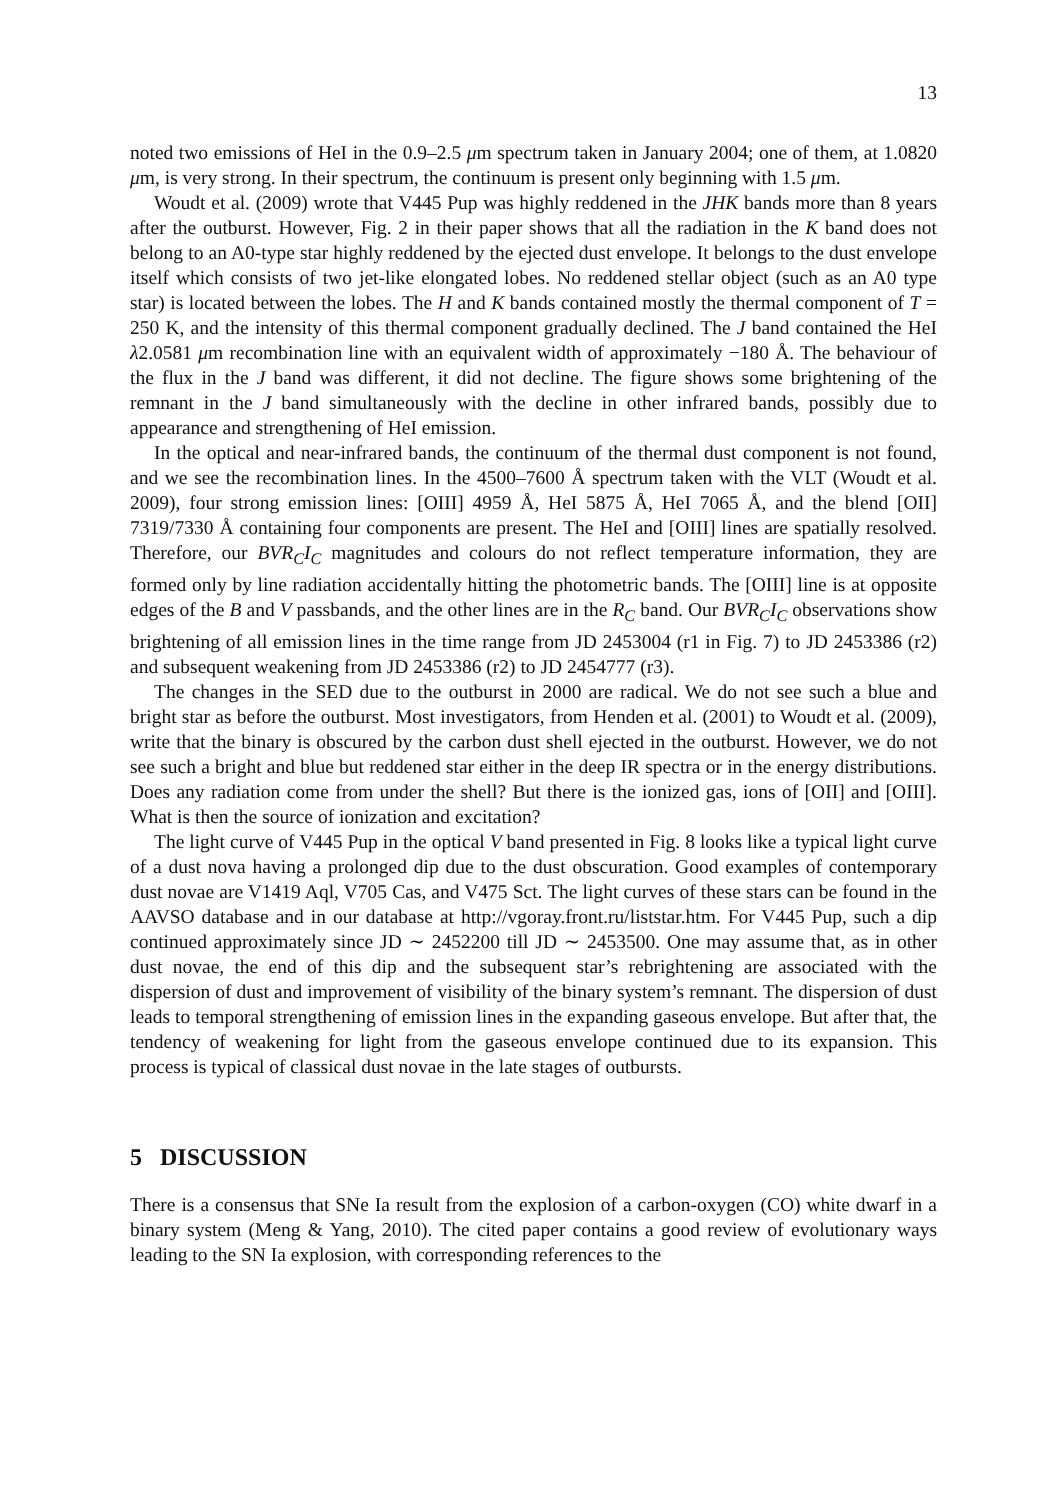13
noted two emissions of HeI in the 0.9–2.5 μm spectrum taken in January 2004; one of them, at 1.0820 μm, is very strong. In their spectrum, the continuum is present only beginning with 1.5 μm.
Woudt et al. (2009) wrote that V445 Pup was highly reddened in the JHK bands more than 8 years after the outburst. However, Fig. 2 in their paper shows that all the radiation in the K band does not belong to an A0-type star highly reddened by the ejected dust envelope. It belongs to the dust envelope itself which consists of two jet-like elongated lobes. No reddened stellar object (such as an A0 type star) is located between the lobes. The H and K bands contained mostly the thermal component of T = 250 K, and the intensity of this thermal component gradually declined. The J band contained the HeI λ2.0581 μm recombination line with an equivalent width of approximately −180 Å. The behaviour of the flux in the J band was different, it did not decline. The figure shows some brightening of the remnant in the J band simultaneously with the decline in other infrared bands, possibly due to appearance and strengthening of HeI emission.
In the optical and near-infrared bands, the continuum of the thermal dust component is not found, and we see the recombination lines. In the 4500–7600 Å spectrum taken with the VLT (Woudt et al. 2009), four strong emission lines: [OIII] 4959 Å, HeI 5875 Å, HeI 7065 Å, and the blend [OII] 7319/7330 Å containing four components are present. The HeI and [OIII] lines are spatially resolved. Therefore, our BVR<sub>C</sub>I<sub>C</sub> magnitudes and colours do not reflect temperature information, they are formed only by line radiation accidentally hitting the photometric bands. The [OIII] line is at opposite edges of the B and V passbands, and the other lines are in the R<sub>C</sub> band. Our BVR<sub>C</sub>I<sub>C</sub> observations show brightening of all emission lines in the time range from JD 2453004 (r1 in Fig. 7) to JD 2453386 (r2) and subsequent weakening from JD 2453386 (r2) to JD 2454777 (r3).
The changes in the SED due to the outburst in 2000 are radical. We do not see such a blue and bright star as before the outburst. Most investigators, from Henden et al. (2001) to Woudt et al. (2009), write that the binary is obscured by the carbon dust shell ejected in the outburst. However, we do not see such a bright and blue but reddened star either in the deep IR spectra or in the energy distributions. Does any radiation come from under the shell? But there is the ionized gas, ions of [OII] and [OIII]. What is then the source of ionization and excitation?
The light curve of V445 Pup in the optical V band presented in Fig. 8 looks like a typical light curve of a dust nova having a prolonged dip due to the dust obscuration. Good examples of contemporary dust novae are V1419 Aql, V705 Cas, and V475 Sct. The light curves of these stars can be found in the AAVSO database and in our database at http://vgoray.front.ru/liststar.htm. For V445 Pup, such a dip continued approximately since JD ∼ 2452200 till JD ∼ 2453500. One may assume that, as in other dust novae, the end of this dip and the subsequent star’s rebrightening are associated with the dispersion of dust and improvement of visibility of the binary system’s remnant. The dispersion of dust leads to temporal strengthening of emission lines in the expanding gaseous envelope. But after that, the tendency of weakening for light from the gaseous envelope continued due to its expansion. This process is typical of classical dust novae in the late stages of outbursts.
5 DISCUSSION
There is a consensus that SNe Ia result from the explosion of a carbon-oxygen (CO) white dwarf in a binary system (Meng & Yang, 2010). The cited paper contains a good review of evolutionary ways leading to the SN Ia explosion, with corresponding references to the